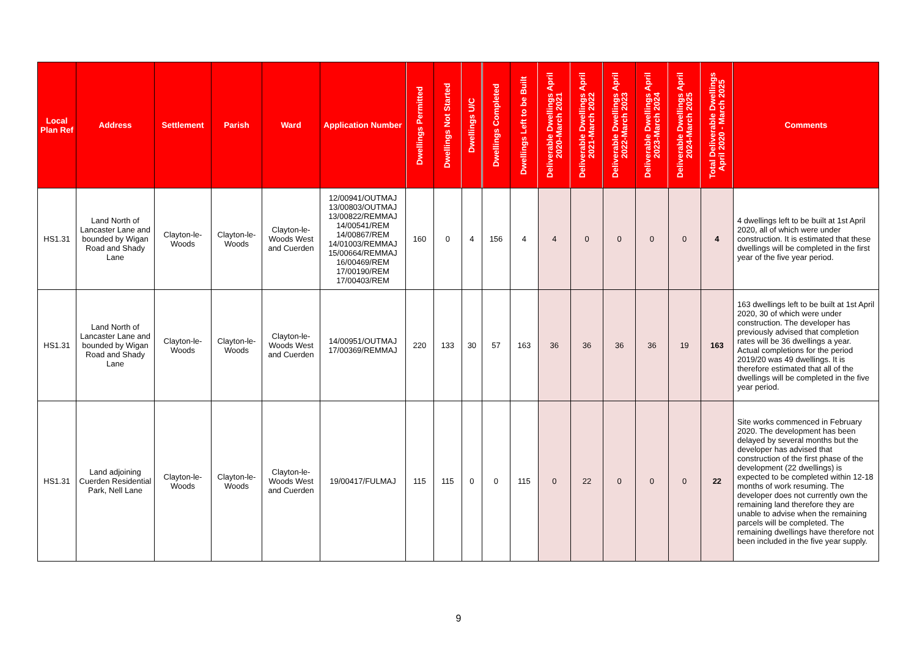| Local Plan Ref | Address | Settlement | Parish | Ward | Application Number | Dwellings Permitted | Dwellings Not Started | Dwellings U/C | Dwellings Completed | Dwellings Left to be Built | Deliverable Dwellings April 2020-March 2021 | Deliverable Dwellings April 2021-March 2022 | Deliverable Dwellings April 2022-March 2023 | Deliverable Dwellings April 2023-March 2024 | Deliverable Dwellings April 2024-March 2025 | Total Deliverable Dwellings April 2020 - March 2025 | Comments |
| --- | --- | --- | --- | --- | --- | --- | --- | --- | --- | --- | --- | --- | --- | --- | --- | --- | --- |
| HS1.31 | Land North of Lancaster Lane and bounded by Wigan Road and Shady Lane | Clayton-le-Woods | Clayton-le-Woods | Clayton-le-Woods West and Cuerden | 12/00941/OUTMAJ 13/00803/OUTMAJ 13/00822/REMMAJ 14/00541/REM 14/00867/REM 14/01003/REMMAJ 15/00664/REMMAJ 16/00469/REM 17/00190/REM 17/00403/REM | 160 | 0 | 4 | 156 | 4 | 4 | 0 | 0 | 0 | 0 | 4 | 4 dwellings left to be built at 1st April 2020, all of which were under construction. It is estimated that these dwellings will be completed in the first year of the five year period. |
| HS1.31 | Land North of Lancaster Lane and bounded by Wigan Road and Shady Lane | Clayton-le-Woods | Clayton-le-Woods | Clayton-le-Woods West and Cuerden | 14/00951/OUTMAJ 17/00369/REMMAJ | 220 | 133 | 30 | 57 | 163 | 36 | 36 | 36 | 36 | 19 | 163 | 163 dwellings left to be built at 1st April 2020, 30 of which were under construction. The developer has previously advised that completion rates will be 36 dwellings a year. Actual completions for the period 2019/20 was 49 dwellings. It is therefore estimated that all of the dwellings will be completed in the five year period. |
| HS1.31 | Land adjoining Cuerden Residential Park, Nell Lane | Clayton-le-Woods | Clayton-le-Woods | Clayton-le-Woods West and Cuerden | 19/00417/FULMAJ | 115 | 115 | 0 | 0 | 115 | 0 | 22 | 0 | 0 | 0 | 22 | Site works commenced in February 2020. The development has been delayed by several months but the developer has advised that construction of the first phase of the development (22 dwellings) is expected to be completed within 12-18 months of work resuming. The developer does not currently own the remaining land therefore they are unable to advise when the remaining parcels will be completed. The remaining dwellings have therefore not been included in the five year supply. |
9